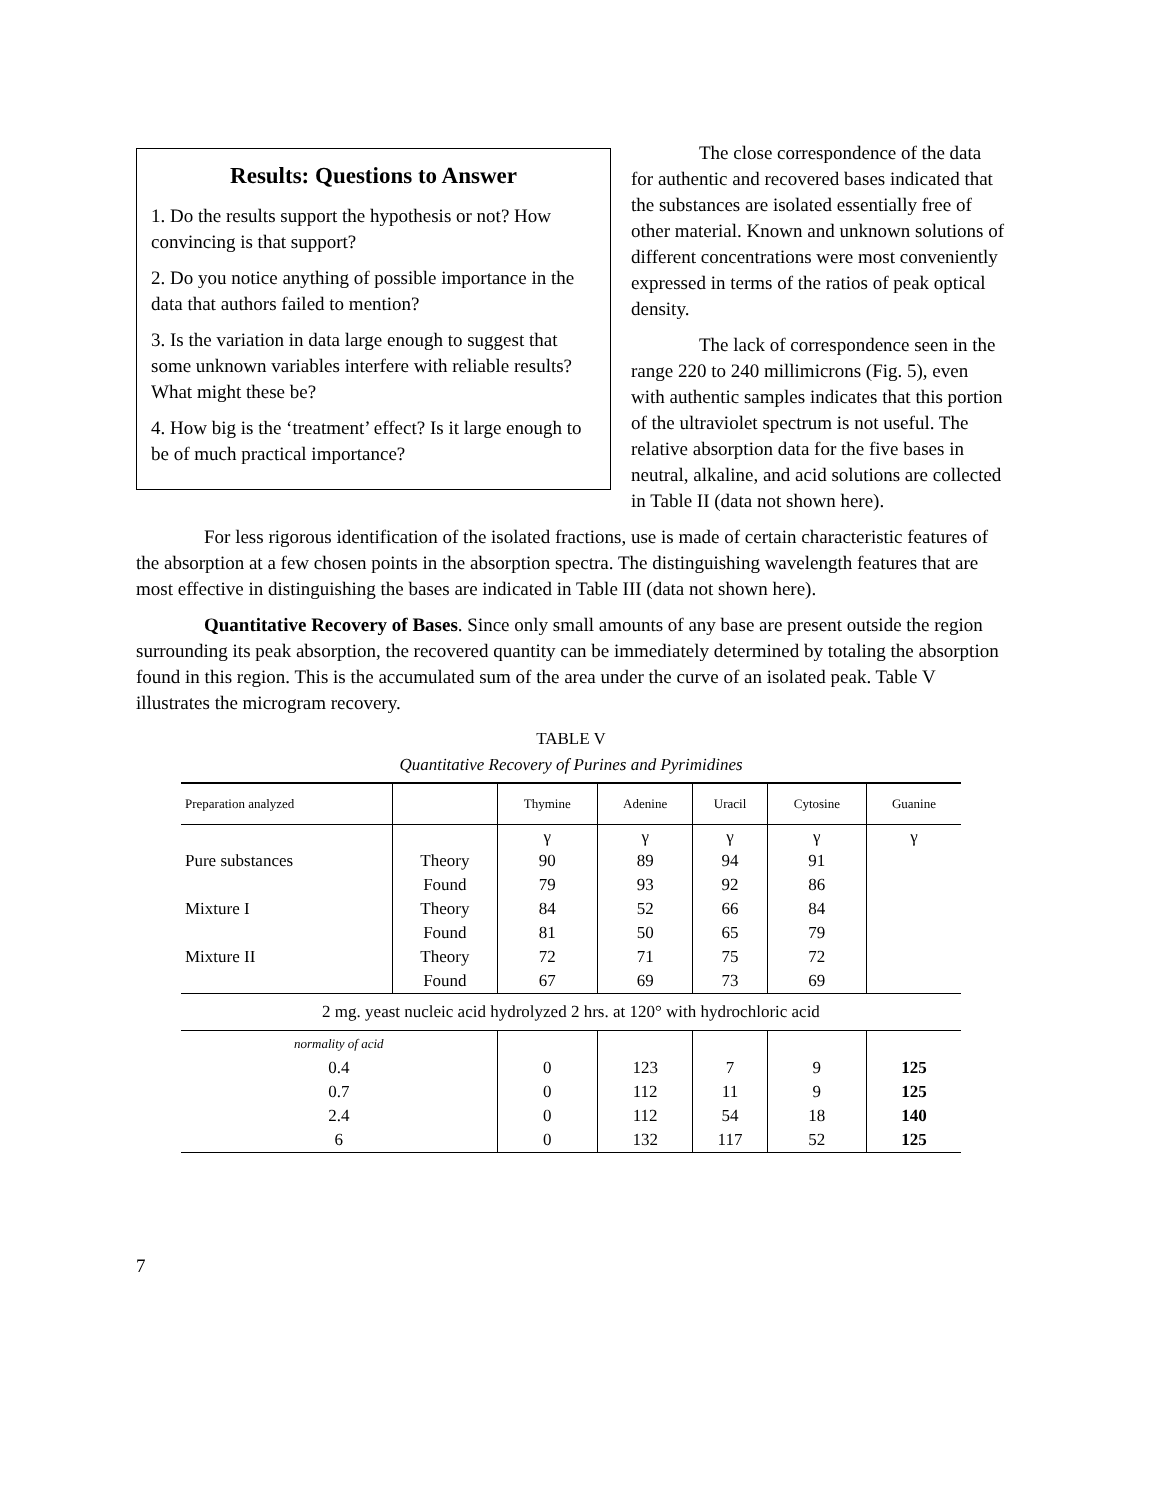Results: Questions to Answer
1. Do the results support the hypothesis or not? How convincing is that support?
2. Do you notice anything of possible importance in the data that authors failed to mention?
3. Is the variation in data large enough to suggest that some unknown variables interfere with reliable results? What might these be?
4. How big is the ‘treatment’ effect? Is it large enough to be of much practical importance?
The close correspondence of the data for authentic and recovered bases indicated that the substances are isolated essentially free of other material. Known and unknown solutions of different concentrations were most conveniently expressed in terms of the ratios of peak optical density.
The lack of correspondence seen in the range 220 to 240 millimicrons (Fig. 5), even with authentic samples indicates that this portion of the ultraviolet spectrum is not useful. The relative absorption data for the five bases in neutral, alkaline, and acid solutions are collected in Table II (data not shown here).
For less rigorous identification of the isolated fractions, use is made of certain characteristic features of the absorption at a few chosen points in the absorption spectra. The distinguishing wavelength features that are most effective in distinguishing the bases are indicated in Table III (data not shown here).
Quantitative Recovery of Bases. Since only small amounts of any base are present outside the region surrounding its peak absorption, the recovered quantity can be immediately determined by totaling the absorption found in this region. This is the accumulated sum of the area under the curve of an isolated peak. Table V illustrates the microgram recovery.
TABLE V
Quantitative Recovery of Purines and Pyrimidines
| Preparation analyzed | | Thymine | Adenine | Uracil | Cytosine | Guanine |
| --- | --- | --- | --- | --- | --- | --- |
| | | γ | γ | γ | γ | γ |
| Pure substances | Theory | 90 | 89 | 94 | 91 | |
| | Found | 79 | 93 | 92 | 86 | |
| Mixture I | Theory | 84 | 52 | 66 | 84 | |
| | Found | 81 | 50 | 65 | 79 | |
| Mixture II | Theory | 72 | 71 | 75 | 72 | |
| | Found | 67 | 69 | 73 | 69 | |
| 2 mg. yeast nucleic acid hydrolyzed 2 hrs. at 120° with hydrochloric acid | | | | | | |
| normality of acid | | | | | | |
| 0.4 | | 0 | 123 | 7 | 9 | 125 |
| 0.7 | | 0 | 112 | 11 | 9 | 125 |
| 2.4 | | 0 | 112 | 54 | 18 | 140 |
| 6 | | 0 | 132 | 117 | 52 | 125 |
7